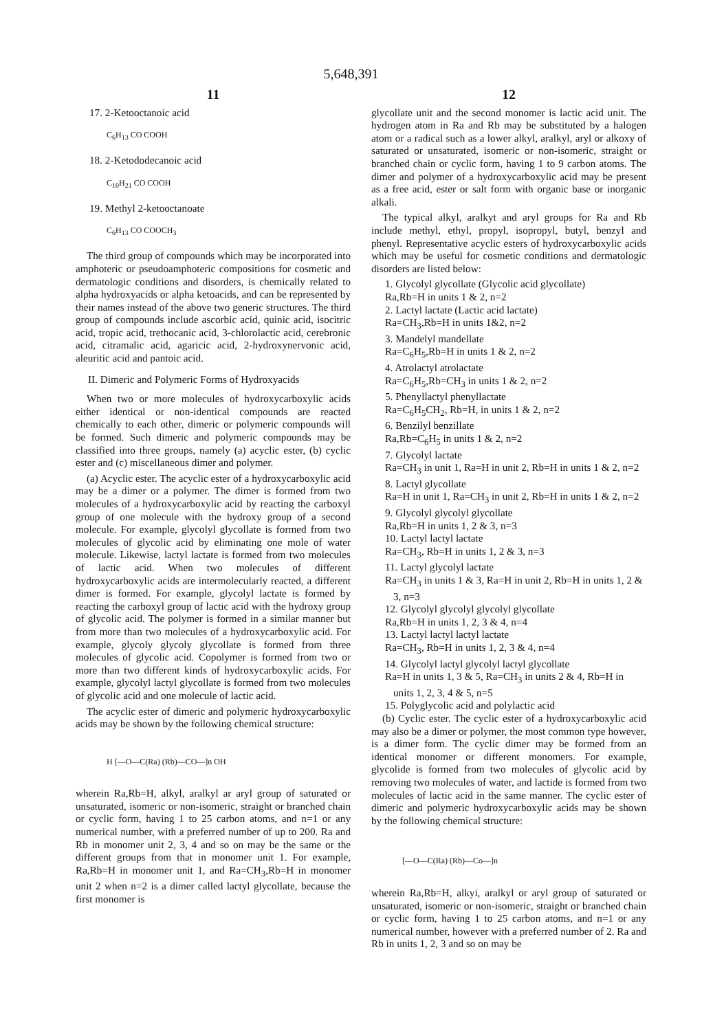5,648,391
11
17. 2-Ketooctanoic acid
C<sub>6</sub>H<sub>13</sub> CO COOH
18. 2-Ketododecanoic acid
C<sub>10</sub>H<sub>21</sub> CO COOH
19. Methyl 2-ketooctanoate
C<sub>6</sub>H<sub>13</sub> CO COOCH<sub>3</sub>
The third group of compounds which may be incorporated into amphoteric or pseudoamphoteric compositions for cosmetic and dermatologic conditions and disorders, is chemically related to alpha hydroxyacids or alpha ketoacids, and can be represented by their names instead of the above two generic structures. The third group of compounds include ascorbic acid, quinic acid, isocitric acid, tropic acid, trethocanic acid, 3-chlorolactic acid, cerebronic acid, citramalic acid, agaricic acid, 2-hydroxynervonic acid, aleuritic acid and pantoic acid.
II. Dimeric and Polymeric Forms of Hydroxyacids
When two or more molecules of hydroxycarboxylic acids either identical or non-identical compounds are reacted chemically to each other, dimeric or polymeric compounds will be formed. Such dimeric and polymeric compounds may be classified into three groups, namely (a) acyclic ester, (b) cyclic ester and (c) miscellaneous dimer and polymer.
(a) Acyclic ester. The acyclic ester of a hydroxycarboxylic acid may be a dimer or a polymer. The dimer is formed from two molecules of a hydroxycarboxylic acid by reacting the carboxyl group of one molecule with the hydroxy group of a second molecule. For example, glycolyl glycollate is formed from two molecules of glycolic acid by eliminating one mole of water molecule. Likewise, lactyl lactate is formed from two molecules of lactic acid. When two molecules of different hydroxycarboxylic acids are intermolecularly reacted, a different dimer is formed. For example, glycolyl lactate is formed by reacting the carboxyl group of lactic acid with the hydroxy group of glycolic acid. The polymer is formed in a similar manner but from more than two molecules of a hydroxycarboxylic acid. For example, glycoly glycoly glycollate is formed from three molecules of glycolic acid. Copolymer is formed from two or more than two different kinds of hydroxycarboxylic acids. For example, glycolyl lactyl glycollate is formed from two molecules of glycolic acid and one molecule of lactic acid.
The acyclic ester of dimeric and polymeric hydroxycarboxylic acids may be shown by the following chemical structure:
H [—O—C(Ra) (Rb)—CO—]n OH
wherein Ra,Rb=H, alkyl, aralkyl ar aryl group of saturated or unsaturated, isomeric or non-isomeric, straight or branched chain or cyclic form, having 1 to 25 carbon atoms, and n=1 or any numerical number, with a preferred number of up to 200. Ra and Rb in monomer unit 2, 3, 4 and so on may be the same or the different groups from that in monomer unit 1. For example, Ra,Rb=H in monomer unit 1, and Ra=CH<sub>3</sub>,Rb=H in monomer unit 2 when n=2 is a dimer called lactyl glycollate, because the first monomer is
12
glycollate unit and the second monomer is lactic acid unit. The hydrogen atom in Ra and Rb may be substituted by a halogen atom or a radical such as a lower alkyl, aralkyl, aryl or alkoxy of saturated or unsaturated, isomeric or non-isomeric, straight or branched chain or cyclic form, having 1 to 9 carbon atoms. The dimer and polymer of a hydroxycarboxylic acid may be present as a free acid, ester or salt form with organic base or inorganic alkali.
The typical alkyl, aralkyt and aryl groups for Ra and Rb include methyl, ethyl, propyl, isopropyl, butyl, benzyl and phenyl. Representative acyclic esters of hydroxycarboxylic acids which may be useful for cosmetic conditions and dermatologic disorders are listed below:
1. Glycolyl glycollate (Glycolic acid glycollate)
Ra,Rb=H in units 1 & 2, n=2
2. Lactyl lactate (Lactic acid lactate)
Ra=CH<sub>3</sub>,Rb=H in units 1&2, n=2
3. Mandelyl mandellate
Ra=C<sub>6</sub>H<sub>5</sub>,Rb=H in units 1 & 2, n=2
4. Atrolactyl atrolactate
Ra=C<sub>6</sub>H<sub>5</sub>,Rb=CH<sub>3</sub> in units 1 & 2, n=2
5. Phenyllactyl phenyllactate
Ra=C<sub>6</sub>H<sub>5</sub>CH<sub>2</sub>, Rb=H, in units 1 & 2, n=2
6. Benzilyl benzillate
Ra,Rb=C<sub>6</sub>H<sub>5</sub> in units 1 & 2, n=2
7. Glycolyl lactate
Ra=CH<sub>3</sub> in unit 1, Ra=H in unit 2, Rb=H in units 1 & 2, n=2
8. Lactyl glycollate
Ra=H in unit 1, Ra=CH<sub>3</sub> in unit 2, Rb=H in units 1 & 2, n=2
9. Glycolyl glycolyl glycollate
Ra,Rb=H in units 1, 2 & 3, n=3
10. Lactyl lactyl lactate
Ra=CH<sub>3</sub>, Rb=H in units 1, 2 & 3, n=3
11. Lactyl glycolyl lactate
Ra=CH<sub>3</sub> in units 1 & 3, Ra=H in unit 2, Rb=H in units 1, 2 & 3, n=3
12. Glycolyl glycolyl glycolyl glycollate
Ra,Rb=H in units 1, 2, 3 & 4, n=4
13. Lactyl lactyl lactyl lactate
Ra=CH<sub>3</sub>, Rb=H in units 1, 2, 3 & 4, n=4
14. Glycolyl lactyl glycolyl lactyl glycollate
Ra=H in units 1, 3 & 5, Ra=CH<sub>3</sub> in units 2 & 4, Rb=H in units 1, 2, 3, 4 & 5, n=5
15. Polyglycolic acid and polylactic acid
(b) Cyclic ester. The cyclic ester of a hydroxycarboxylic acid may also be a dimer or polymer, the most common type however, is a dimer form. The cyclic dimer may be formed from an identical monomer or different monomers. For example, glycolide is formed from two molecules of glycolic acid by removing two molecules of water, and lactide is formed from two molecules of lactic acid in the same manner. The cyclic ester of dimeric and polymeric hydroxycarboxylic acids may be shown by the following chemical structure:
[—O—C(Ra) (Rb)—Co—]n
wherein Ra,Rb=H, alkyi, aralkyl or aryl group of saturated or unsaturated, isomeric or non-isomeric, straight or branched chain or cyclic form, having 1 to 25 carbon atoms, and n=1 or any numerical number, however with a preferred number of 2. Ra and Rb in units 1, 2, 3 and so on may be